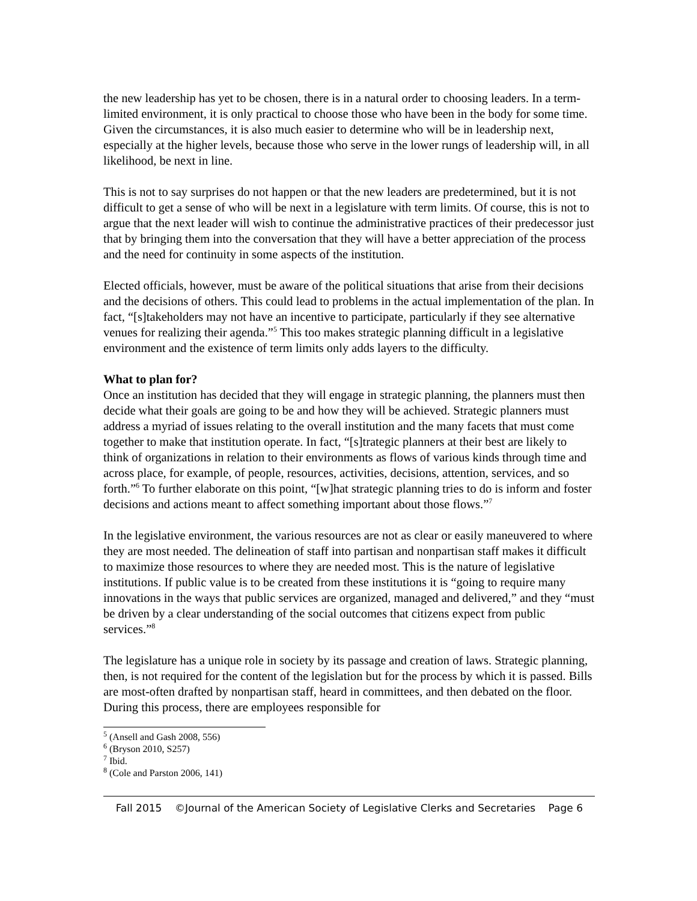the new leadership has yet to be chosen, there is in a natural order to choosing leaders. In a term-limited environment, it is only practical to choose those who have been in the body for some time. Given the circumstances, it is also much easier to determine who will be in leadership next, especially at the higher levels, because those who serve in the lower rungs of leadership will, in all likelihood, be next in line.
This is not to say surprises do not happen or that the new leaders are predetermined, but it is not difficult to get a sense of who will be next in a legislature with term limits. Of course, this is not to argue that the next leader will wish to continue the administrative practices of their predecessor just that by bringing them into the conversation that they will have a better appreciation of the process and the need for continuity in some aspects of the institution.
Elected officials, however, must be aware of the political situations that arise from their decisions and the decisions of others. This could lead to problems in the actual implementation of the plan. In fact, “[s]takeholders may not have an incentive to participate, particularly if they see alternative venues for realizing their agenda.”<sup>5</sup> This too makes strategic planning difficult in a legislative environment and the existence of term limits only adds layers to the difficulty.
What to plan for?
Once an institution has decided that they will engage in strategic planning, the planners must then decide what their goals are going to be and how they will be achieved. Strategic planners must address a myriad of issues relating to the overall institution and the many facets that must come together to make that institution operate. In fact, “[s]trategic planners at their best are likely to think of organizations in relation to their environments as flows of various kinds through time and across place, for example, of people, resources, activities, decisions, attention, services, and so forth.”<sup>6</sup> To further elaborate on this point, “[w]hat strategic planning tries to do is inform and foster decisions and actions meant to affect something important about those flows.”<sup>7</sup>
In the legislative environment, the various resources are not as clear or easily maneuvered to where they are most needed. The delineation of staff into partisan and nonpartisan staff makes it difficult to maximize those resources to where they are needed most. This is the nature of legislative institutions. If public value is to be created from these institutions it is “going to require many innovations in the ways that public services are organized, managed and delivered,” and they “must be driven by a clear understanding of the social outcomes that citizens expect from public services.”<sup>8</sup>
The legislature has a unique role in society by its passage and creation of laws. Strategic planning, then, is not required for the content of the legislation but for the process by which it is passed. Bills are most-often drafted by nonpartisan staff, heard in committees, and then debated on the floor. During this process, there are employees responsible for
<sup>5</sup> (Ansell and Gash 2008, 556)
<sup>6</sup> (Bryson 2010, S257)
<sup>7</sup> Ibid.
<sup>8</sup> (Cole and Parston 2006, 141)
Fall 2015 ©Journal of the American Society of Legislative Clerks and Secretaries Page 6